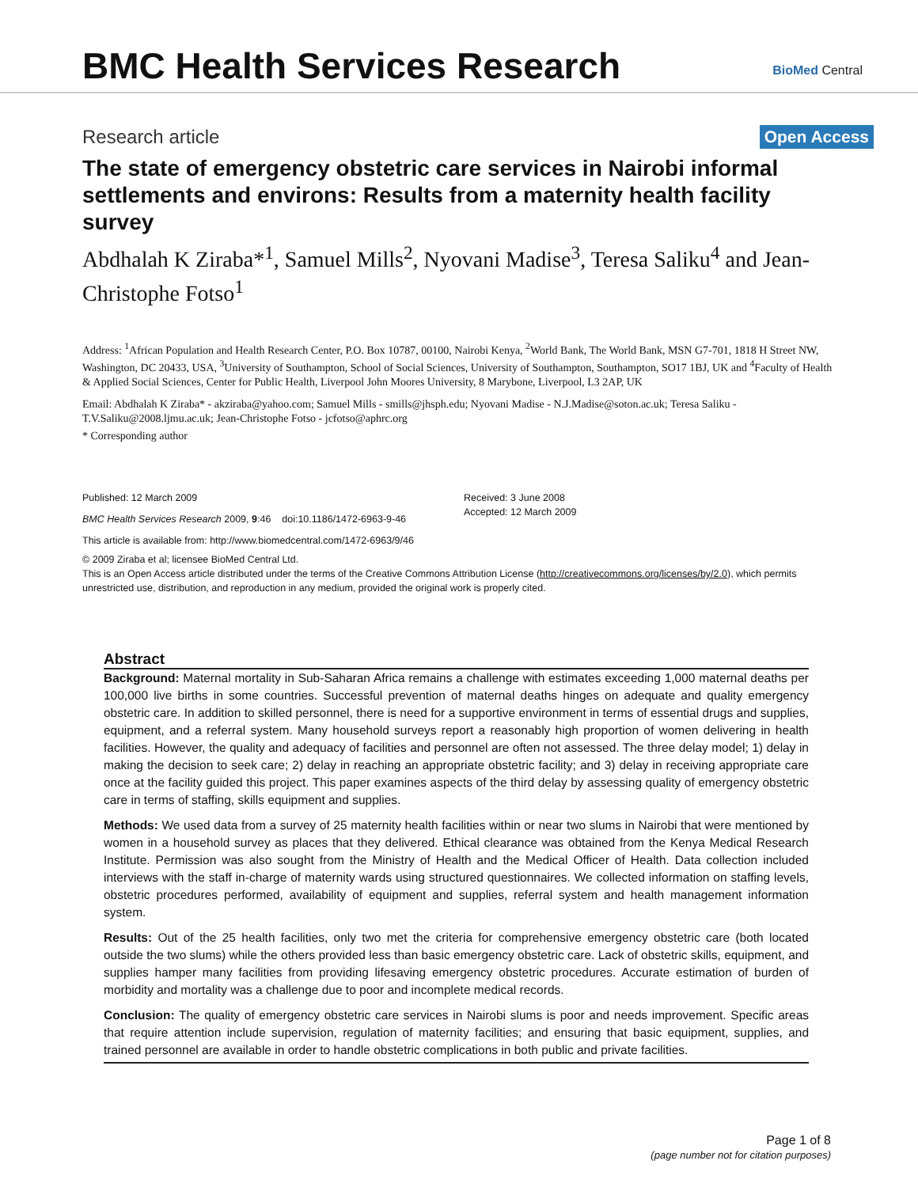BMC Health Services Research
BioMed Central
Research article
Open Access
The state of emergency obstetric care services in Nairobi informal settlements and environs: Results from a maternity health facility survey
Abdhalah K Ziraba*<sup>1</sup>, Samuel Mills<sup>2</sup>, Nyovani Madise<sup>3</sup>, Teresa Saliku<sup>4</sup> and Jean-Christophe Fotso<sup>1</sup>
Address: <sup>1</sup>African Population and Health Research Center, P.O. Box 10787, 00100, Nairobi Kenya, <sup>2</sup>World Bank, The World Bank, MSN G7-701, 1818 H Street NW, Washington, DC 20433, USA, <sup>3</sup>University of Southampton, School of Social Sciences, University of Southampton, Southampton, SO17 1BJ, UK and <sup>4</sup>Faculty of Health & Applied Social Sciences, Center for Public Health, Liverpool John Moores University, 8 Marybone, Liverpool, L3 2AP, UK
Email: Abdhalah K Ziraba* - akziraba@yahoo.com; Samuel Mills - smills@jhsph.edu; Nyovani Madise - N.J.Madise@soton.ac.uk; Teresa Saliku - T.V.Saliku@2008.ljmu.ac.uk; Jean-Christophe Fotso - jcfotso@aphrc.org
* Corresponding author
Published: 12 March 2009
BMC Health Services Research 2009, 9:46 doi:10.1186/1472-6963-9-46
Received: 3 June 2008
Accepted: 12 March 2009
This article is available from: http://www.biomedcentral.com/1472-6963/9/46
© 2009 Ziraba et al; licensee BioMed Central Ltd.
This is an Open Access article distributed under the terms of the Creative Commons Attribution License (http://creativecommons.org/licenses/by/2.0), which permits unrestricted use, distribution, and reproduction in any medium, provided the original work is properly cited.
Abstract
Background: Maternal mortality in Sub-Saharan Africa remains a challenge with estimates exceeding 1,000 maternal deaths per 100,000 live births in some countries. Successful prevention of maternal deaths hinges on adequate and quality emergency obstetric care. In addition to skilled personnel, there is need for a supportive environment in terms of essential drugs and supplies, equipment, and a referral system. Many household surveys report a reasonably high proportion of women delivering in health facilities. However, the quality and adequacy of facilities and personnel are often not assessed. The three delay model; 1) delay in making the decision to seek care; 2) delay in reaching an appropriate obstetric facility; and 3) delay in receiving appropriate care once at the facility guided this project. This paper examines aspects of the third delay by assessing quality of emergency obstetric care in terms of staffing, skills equipment and supplies.
Methods: We used data from a survey of 25 maternity health facilities within or near two slums in Nairobi that were mentioned by women in a household survey as places that they delivered. Ethical clearance was obtained from the Kenya Medical Research Institute. Permission was also sought from the Ministry of Health and the Medical Officer of Health. Data collection included interviews with the staff in-charge of maternity wards using structured questionnaires. We collected information on staffing levels, obstetric procedures performed, availability of equipment and supplies, referral system and health management information system.
Results: Out of the 25 health facilities, only two met the criteria for comprehensive emergency obstetric care (both located outside the two slums) while the others provided less than basic emergency obstetric care. Lack of obstetric skills, equipment, and supplies hamper many facilities from providing lifesaving emergency obstetric procedures. Accurate estimation of burden of morbidity and mortality was a challenge due to poor and incomplete medical records.
Conclusion: The quality of emergency obstetric care services in Nairobi slums is poor and needs improvement. Specific areas that require attention include supervision, regulation of maternity facilities; and ensuring that basic equipment, supplies, and trained personnel are available in order to handle obstetric complications in both public and private facilities.
Page 1 of 8
(page number not for citation purposes)